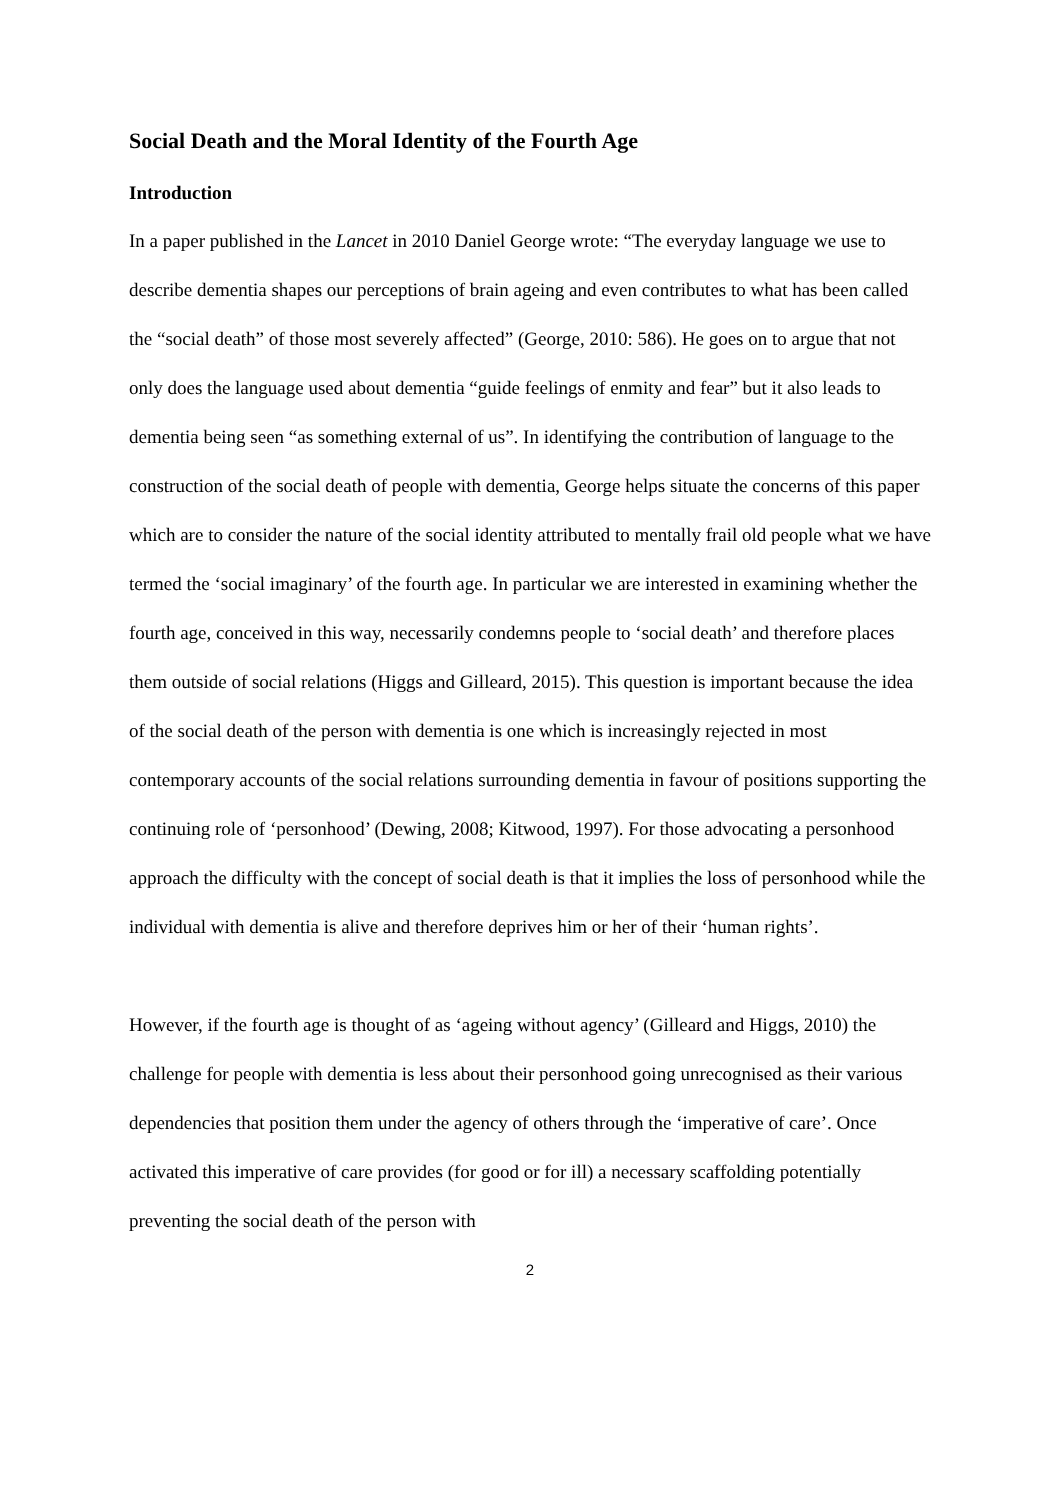Social Death and the Moral Identity of the Fourth Age
Introduction
In a paper published in the Lancet in 2010 Daniel George wrote: “The everyday language we use to describe dementia shapes our perceptions of brain ageing and even contributes to what has been called the “social death” of those most severely affected” (George, 2010: 586). He goes on to argue that not only does the language used about dementia “guide feelings of enmity and fear” but it also leads to dementia being seen “as something external of us”. In identifying the contribution of language to the construction of the social death of people with dementia, George helps situate the concerns of this paper which are to consider the nature of the social identity attributed to mentally frail old people what we have termed the ‘social imaginary’ of the fourth age. In particular we are interested in examining whether the fourth age, conceived in this way, necessarily condemns people to ‘social death’ and therefore places them outside of social relations (Higgs and Gilleard, 2015). This question is important because the idea of the social death of the person with dementia is one which is increasingly rejected in most contemporary accounts of the social relations surrounding dementia in favour of positions supporting the continuing role of ‘personhood’ (Dewing, 2008; Kitwood, 1997). For those advocating a personhood approach the difficulty with the concept of social death is that it implies the loss of personhood while the individual with dementia is alive and therefore deprives him or her of their ‘human rights’.
However, if the fourth age is thought of as ‘ageing without agency’ (Gilleard and Higgs, 2010) the challenge for people with dementia is less about their personhood going unrecognised as their various dependencies that position them under the agency of others through the ‘imperative of care’. Once activated this imperative of care provides (for good or for ill) a necessary scaffolding potentially preventing the social death of the person with
2